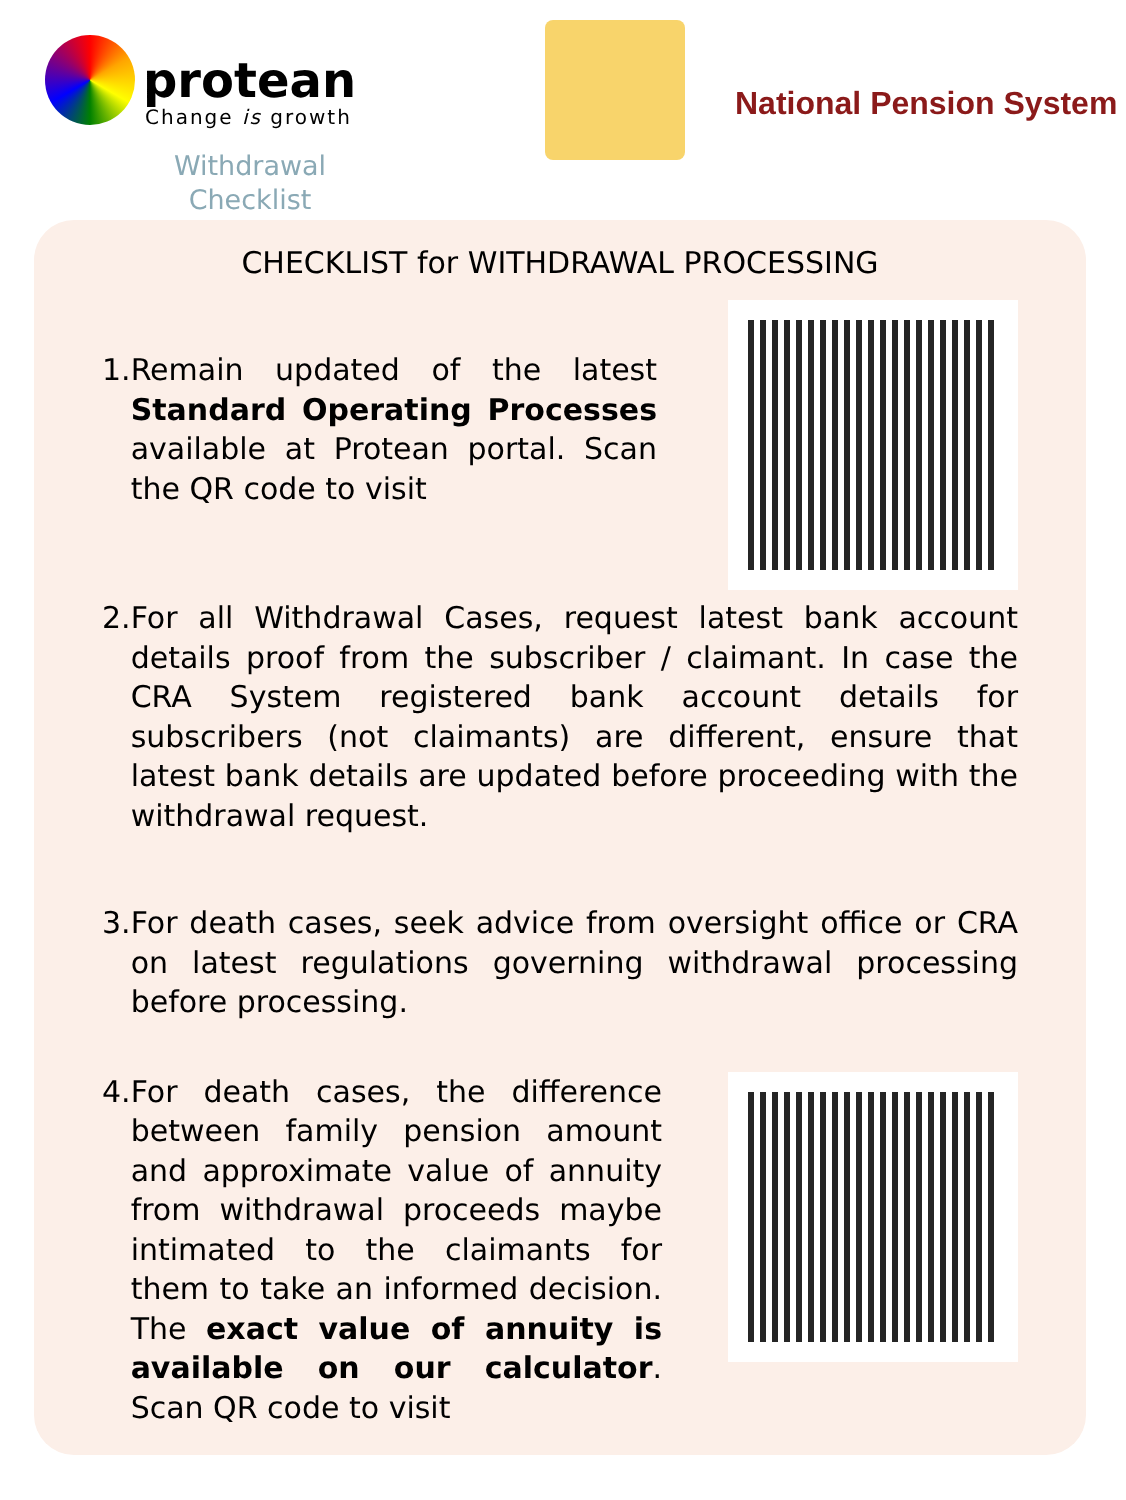protean
Change is growth
Withdrawal
Checklist
National Pension System
CHECKLIST for WITHDRAWAL PROCESSING
1. Remain updated of the latest Standard Operating Processes available at Protean portal. Scan the QR code to visit
2. For all Withdrawal Cases, request latest bank account details proof from the subscriber / claimant. In case the CRA System registered bank account details for subscribers (not claimants) are different, ensure that latest bank details are updated before proceeding with the withdrawal request.
3. For death cases, seek advice from oversight office or CRA on latest regulations governing withdrawal processing before processing.
4. For death cases, the difference between family pension amount and approximate value of annuity from withdrawal proceeds maybe intimated to the claimants for them to take an informed decision. The exact value of annuity is available on our calculator. Scan QR code to visit